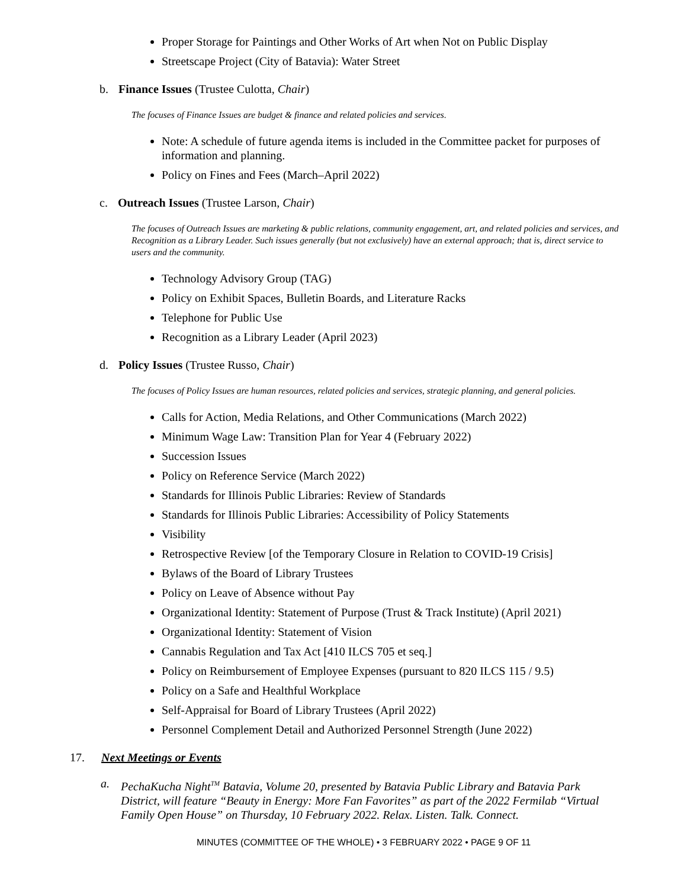Proper Storage for Paintings and Other Works of Art when Not on Public Display
Streetscape Project (City of Batavia): Water Street
b. Finance Issues (Trustee Culotta, Chair)
The focuses of Finance Issues are budget & finance and related policies and services.
Note: A schedule of future agenda items is included in the Committee packet for purposes of information and planning.
Policy on Fines and Fees (March–April 2022)
c. Outreach Issues (Trustee Larson, Chair)
The focuses of Outreach Issues are marketing & public relations, community engagement, art, and related policies and services, and Recognition as a Library Leader. Such issues generally (but not exclusively) have an external approach; that is, direct service to users and the community.
Technology Advisory Group (TAG)
Policy on Exhibit Spaces, Bulletin Boards, and Literature Racks
Telephone for Public Use
Recognition as a Library Leader (April 2023)
d. Policy Issues (Trustee Russo, Chair)
The focuses of Policy Issues are human resources, related policies and services, strategic planning, and general policies.
Calls for Action, Media Relations, and Other Communications (March 2022)
Minimum Wage Law: Transition Plan for Year 4 (February 2022)
Succession Issues
Policy on Reference Service (March 2022)
Standards for Illinois Public Libraries: Review of Standards
Standards for Illinois Public Libraries: Accessibility of Policy Statements
Visibility
Retrospective Review [of the Temporary Closure in Relation to COVID-19 Crisis]
Bylaws of the Board of Library Trustees
Policy on Leave of Absence without Pay
Organizational Identity: Statement of Purpose (Trust & Track Institute) (April 2021)
Organizational Identity: Statement of Vision
Cannabis Regulation and Tax Act [410 ILCS 705 et seq.]
Policy on Reimbursement of Employee Expenses (pursuant to 820 ILCS 115 / 9.5)
Policy on a Safe and Healthful Workplace
Self-Appraisal for Board of Library Trustees (April 2022)
Personnel Complement Detail and Authorized Personnel Strength (June 2022)
17. Next Meetings or Events
a. PechaKucha Night<sup>TM</sup> Batavia, Volume 20, presented by Batavia Public Library and Batavia Park District, will feature “Beauty in Energy: More Fan Favorites” as part of the 2022 Fermilab “Virtual Family Open House” on Thursday, 10 February 2022. Relax. Listen. Talk. Connect.
MINUTES (COMMITTEE OF THE WHOLE) • 3 FEBRUARY 2022 • PAGE 9 OF 11